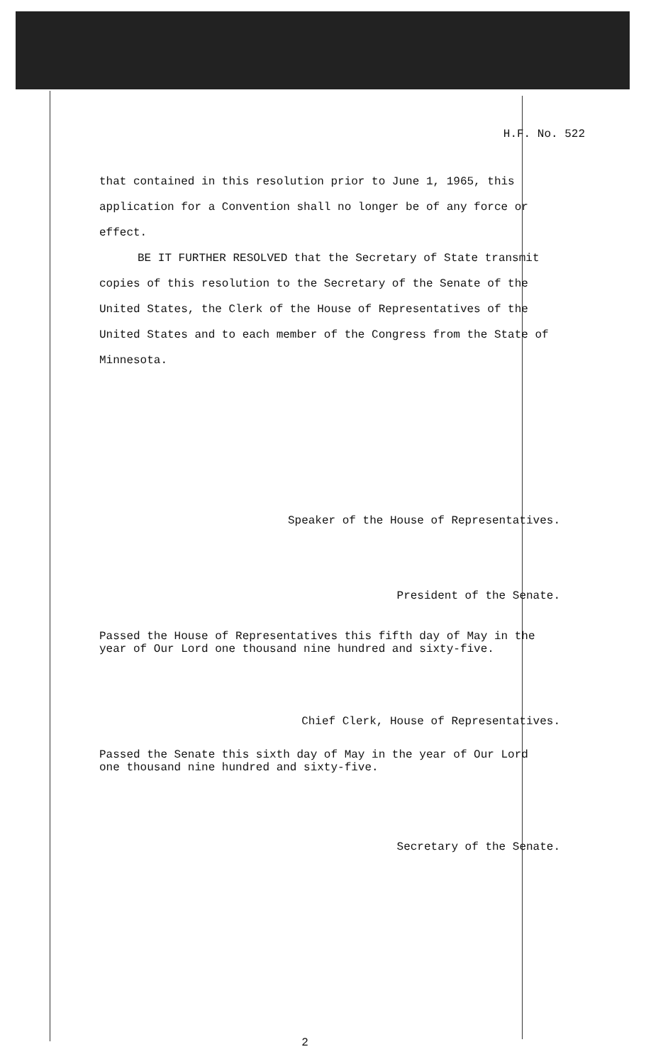H.F. No. 522
that contained in this resolution prior to June 1, 1965, this application for a Convention shall no longer be of any force or effect.
BE IT FURTHER RESOLVED that the Secretary of State transmit copies of this resolution to the Secretary of the Senate of the United States, the Clerk of the House of Representatives of the United States and to each member of the Congress from the State of Minnesota.
Speaker of the House of Representatives.
President of the Senate.
Passed the House of Representatives this fifth day of May in the year of Our Lord one thousand nine hundred and sixty-five.
Chief Clerk, House of Representatives.
Passed the Senate this sixth day of May in the year of Our Lord one thousand nine hundred and sixty-five.
Secretary of the Senate.
2